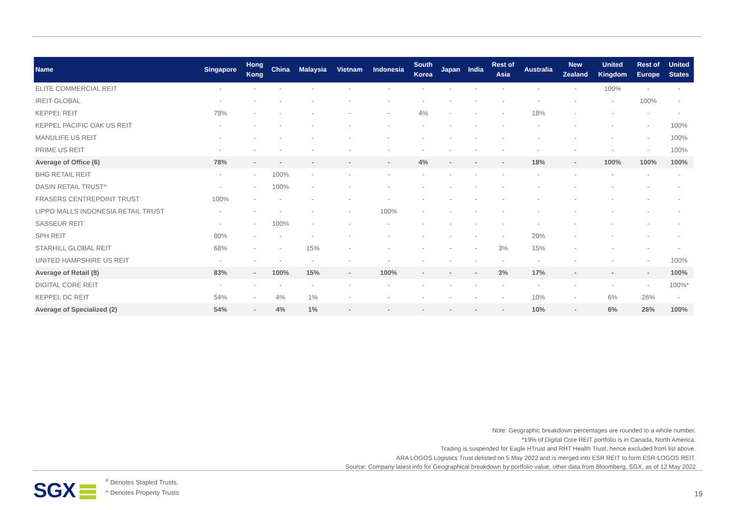| Name | Singapore | Hong Kong | China | Malaysia | Vietnam | Indonesia | South Korea | Japan | India | Rest of Asia | Australia | New Zealand | United Kingdom | Rest of Europe | United States |
| --- | --- | --- | --- | --- | --- | --- | --- | --- | --- | --- | --- | --- | --- | --- | --- |
| ELITE COMMERCIAL REIT | - | - | - | - | - | - | - | - | - | - | - | - | 100% | - | - |
| IREIT GLOBAL | - | - | - | - | - | - | - | - | - | - | - | - | - | 100% | - |
| KEPPEL REIT | 78% | - | - | - | - | - | 4% | - | - | - | 18% | - | - | - | - |
| KEPPEL PACIFIC OAK US REIT | - | - | - | - | - | - | - | - | - | - | - | - | - | - | 100% |
| MANULIFE US REIT | - | - | - | - | - | - | - | - | - | - | - | - | - | - | 100% |
| PRIME US REIT | - | - | - | - | - | - | - | - | - | - | - | - | - | - | 100% |
| Average of Office (6) | 78% | - | - | - | - | - | 4% | - | - | - | 18% | - | 100% | 100% | 100% |
| BHG RETAIL REIT | - | - | 100% | - | - | - | - | - | - | - | - | - | - | - | - |
| DASIN RETAIL TRUST^ | - | - | 100% | - | - | - | - | - | - | - | - | - | - | - | - |
| FRASERS CENTREPOINT TRUST | 100% | - | - | - | - | - | - | - | - | - | - | - | - | - | - |
| LIPPO MALLS INDONESIA RETAIL TRUST | - | - | - | - | - | 100% | - | - | - | - | - | - | - | - | - |
| SASSEUR REIT | - | - | 100% | - | - | - | - | - | - | - | - | - | - | - | - |
| SPH REIT | 80% | - | - | - | - | - | - | - | - | - | 20% | - | - | - | - |
| STARHILL GLOBAL REIT | 68% | - | - | 15% | - | - | - | - | - | 3% | 15% | - | - | - | - |
| UNITED HAMPSHIRE US REIT | - | - | - | - | - | - | - | - | - | - | - | - | - | - | 100% |
| Average of Retail (8) | 83% | - | 100% | 15% | - | 100% | - | - | - | 3% | 17% | - | - | - | 100% |
| DIGITAL CORE REIT | - | - | - | - | - | - | - | - | - | - | - | - | - | - | 100%* |
| KEPPEL DC REIT | 54% | - | 4% | 1% | - | - | - | - | - | - | 10% | - | 6% | 26% | - |
| Average of Specialized (2) | 54% | - | 4% | 1% | - | - | - | - | - | - | 10% | - | 6% | 26% | 100% |
Note: Geographic breakdown percentages are rounded to a whole number.
*19% of Digital Core REIT portfolio is in Canada, North America.
Trading is suspended for Eagle HTrust and RHT Health Trust, hence excluded from list above.
ARA LOGOS Logistics Trust delisted on 5 May 2022 and is merged into ESR REIT to form ESR-LOGOS REIT.
Source: Company latest info for Geographical breakdown by portfolio value, other data from Bloomberg, SGX, as of 12 May 2022
SGX
<sup>#</sup> Denotes Stapled Trusts.
^ Denotes Property Trusts
19